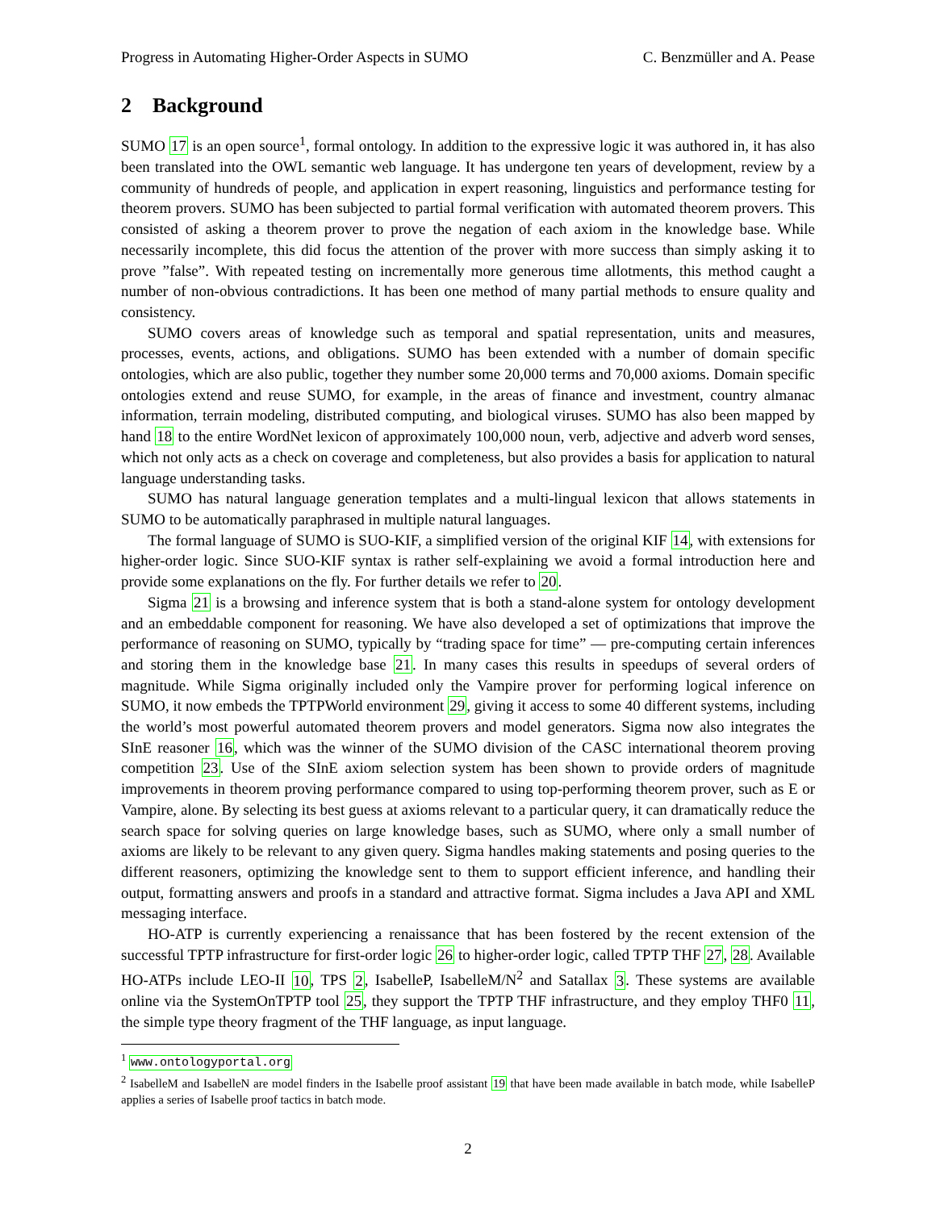Progress in Automating Higher-Order Aspects in SUMO C. Benzmüller and A. Pease
2 Background
SUMO 17 is an open source<sup>1</sup>, formal ontology. In addition to the expressive logic it was authored in, it has also been translated into the OWL semantic web language. It has undergone ten years of development, review by a community of hundreds of people, and application in expert reasoning, linguistics and performance testing for theorem provers. SUMO has been subjected to partial formal verification with automated theorem provers. This consisted of asking a theorem prover to prove the negation of each axiom in the knowledge base. While necessarily incomplete, this did focus the attention of the prover with more success than simply asking it to prove ”false”. With repeated testing on incrementally more generous time allotments, this method caught a number of non-obvious contradictions. It has been one method of many partial methods to ensure quality and consistency.
SUMO covers areas of knowledge such as temporal and spatial representation, units and measures, processes, events, actions, and obligations. SUMO has been extended with a number of domain specific ontologies, which are also public, together they number some 20,000 terms and 70,000 axioms. Domain specific ontologies extend and reuse SUMO, for example, in the areas of finance and investment, country almanac information, terrain modeling, distributed computing, and biological viruses. SUMO has also been mapped by hand 18 to the entire WordNet lexicon of approximately 100,000 noun, verb, adjective and adverb word senses, which not only acts as a check on coverage and completeness, but also provides a basis for application to natural language understanding tasks.
SUMO has natural language generation templates and a multi-lingual lexicon that allows statements in SUMO to be automatically paraphrased in multiple natural languages.
The formal language of SUMO is SUO-KIF, a simplified version of the original KIF 14, with extensions for higher-order logic. Since SUO-KIF syntax is rather self-explaining we avoid a formal introduction here and provide some explanations on the fly. For further details we refer to 20.
Sigma 21 is a browsing and inference system that is both a stand-alone system for ontology development and an embeddable component for reasoning. We have also developed a set of optimizations that improve the performance of reasoning on SUMO, typically by “trading space for time” — pre-computing certain inferences and storing them in the knowledge base 21. In many cases this results in speedups of several orders of magnitude. While Sigma originally included only the Vampire prover for performing logical inference on SUMO, it now embeds the TPTPWorld environment 29, giving it access to some 40 different systems, including the world’s most powerful automated theorem provers and model generators. Sigma now also integrates the SInE reasoner 16, which was the winner of the SUMO division of the CASC international theorem proving competition 23. Use of the SInE axiom selection system has been shown to provide orders of magnitude improvements in theorem proving performance compared to using top-performing theorem prover, such as E or Vampire, alone. By selecting its best guess at axioms relevant to a particular query, it can dramatically reduce the search space for solving queries on large knowledge bases, such as SUMO, where only a small number of axioms are likely to be relevant to any given query. Sigma handles making statements and posing queries to the different reasoners, optimizing the knowledge sent to them to support efficient inference, and handling their output, formatting answers and proofs in a standard and attractive format. Sigma includes a Java API and XML messaging interface.
HO-ATP is currently experiencing a renaissance that has been fostered by the recent extension of the successful TPTP infrastructure for first-order logic 26 to higher-order logic, called TPTP THF 27, 28. Available HO-ATPs include LEO-II 10, TPS 2, IsabelleP, IsabelleM/N<sup>2</sup> and Satallax 3. These systems are available online via the SystemOnTPTP tool 25, they support the TPTP THF infrastructure, and they employ THF0 11, the simple type theory fragment of the THF language, as input language.
<sup>1</sup> www.ontologyportal.org
<sup>2</sup> IsabelleM and IsabelleN are model finders in the Isabelle proof assistant 19 that have been made available in batch mode, while IsabelleP applies a series of Isabelle proof tactics in batch mode.
2